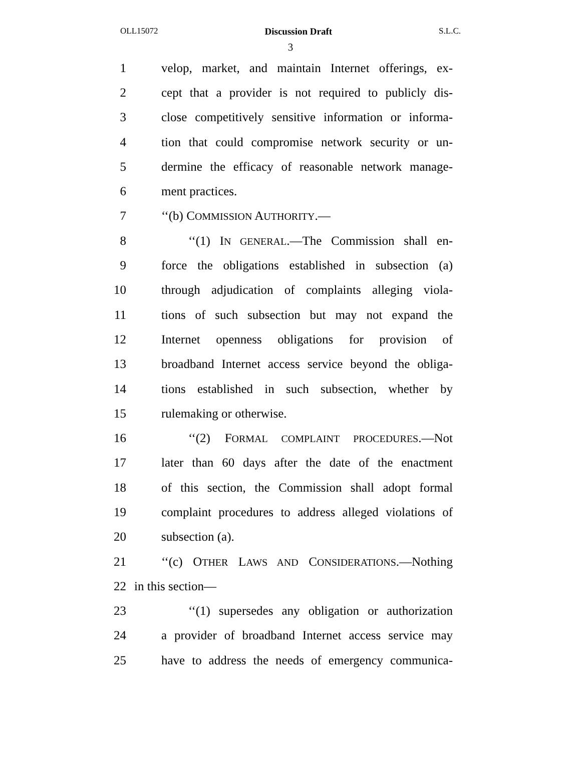OLL15072 Discussion Draft S.L.C.
3
1 velop, market, and maintain Internet offerings, ex-
2 cept that a provider is not required to publicly dis-
3 close competitively sensitive information or informa-
4 tion that could compromise network security or un-
5 dermine the efficacy of reasonable network manage-
6 ment practices.
7 ‘‘(b) COMMISSION AUTHORITY.—
8 ‘‘(1) IN GENERAL.—The Commission shall en-
9 force the obligations established in subsection (a)
10 through adjudication of complaints alleging viola-
11 tions of such subsection but may not expand the
12 Internet openness obligations for provision of
13 broadband Internet access service beyond the obliga-
14 tions established in such subsection, whether by
15 rulemaking or otherwise.
16 ‘‘(2) FORMAL COMPLAINT PROCEDURES.—Not
17 later than 60 days after the date of the enactment
18 of this section, the Commission shall adopt formal
19 complaint procedures to address alleged violations of
20 subsection (a).
21 ‘‘(c) OTHER LAWS AND CONSIDERATIONS.—Nothing
22 in this section—
23 ‘‘(1) supersedes any obligation or authorization
24 a provider of broadband Internet access service may
25 have to address the needs of emergency communica-